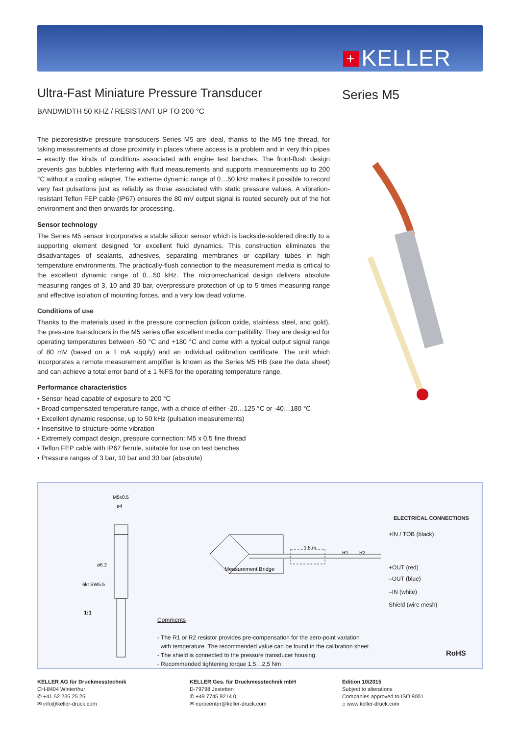+ KELLER
Series M5
Ultra-Fast Miniature Pressure Transducer
BANDWIDTH 50 KHZ / RESISTANT UP TO 200 °C
The piezoresistive pressure transducers Series M5 are ideal, thanks to the M5 fine thread, for taking measurements at close proximity in places where access is a problem and in very thin pipes – exactly the kinds of conditions associated with engine test benches. The front-flush design prevents gas bubbles interfering with fluid measurements and supports measurements up to 200 °C without a cooling adapter. The extreme dynamic range of 0…50 kHz makes it possible to record very fast pulsations just as reliably as those associated with static pressure values. A vibration-resistant Teflon FEP cable (IP67) ensures the 80 mV output signal is routed securely out of the hot environment and then onwards for processing.
Sensor technology
The Series M5 sensor incorporates a stable silicon sensor which is backside-soldered directly to a supporting element designed for excellent fluid dynamics. This construction eliminates the disadvantages of sealants, adhesives, separating membranes or capillary tubes in high temperature environments. The practically-flush connection to the measurement media is critical to the excellent dynamic range of 0…50 kHz. The micromechanical design delivers absolute measuring ranges of 3, 10 and 30 bar, overpressure protection of up to 5 times measuring range and effective isolation of mounting forces, and a very low dead volume.
Conditions of use
Thanks to the materials used in the pressure connection (silicon oxide, stainless steel, and gold), the pressure transducers in the M5 series offer excellent media compatibility. They are designed for operating temperatures between -50 °C and +180 °C and come with a typical output signal range of 80 mV (based on a 1 mA supply) and an individual calibration certificate. The unit which incorporates a remote measurement amplifier is known as the Series M5 HB (see the data sheet) and can achieve a total error band of ± 1 %FS for the operating temperature range.
Performance characteristics
• Sensor head capable of exposure to 200 °C
• Broad compensated temperature range, with a choice of either -20…125 °C or -40…180 °C
• Excellent dynamic response, up to 50 kHz (pulsation measurements)
• Insensitive to structure-borne vibration
• Extremely compact design, pressure connection: M5 x 0,5 fine thread
• Teflon FEP cable with IP67 ferrule, suitable for use on test benches
• Pressure ranges of 3 bar, 10 bar and 30 bar (absolute)
M5x0.5
ø4
ø6.2
6kt SW5.5
1:1
Measurement Bridge
1,5 m
R1
R2
ELECTRICAL CONNECTIONS
+IN / TOB (black)
+OUT (red)
–OUT (blue)
–IN (white)
Shield (wire mesh)
Comments
- The R1 or R2 resistor provides pre-compensation for the zero-point variation
with temperature. The recommended value can be found in the calibration sheet.
- The shield is connected to the pressure transducer housing.
- Recommended tightening torque 1,5…2,5 Nm
RoHS
KELLER AG für Druckmesstechnik
CH-8404 Winterthur
✆ +41 52 235 25 25
✉ info@keller-druck.com
KELLER Ges. für Druckmesstechnik mbH
D-79798 Jestetten
✆ +49 7745 9214 0
✉ eurocenter@keller-druck.com
Edition 10/2015
Subject to alterations
Companies approved to ISO 9001
⌂ www.keller-druck.com